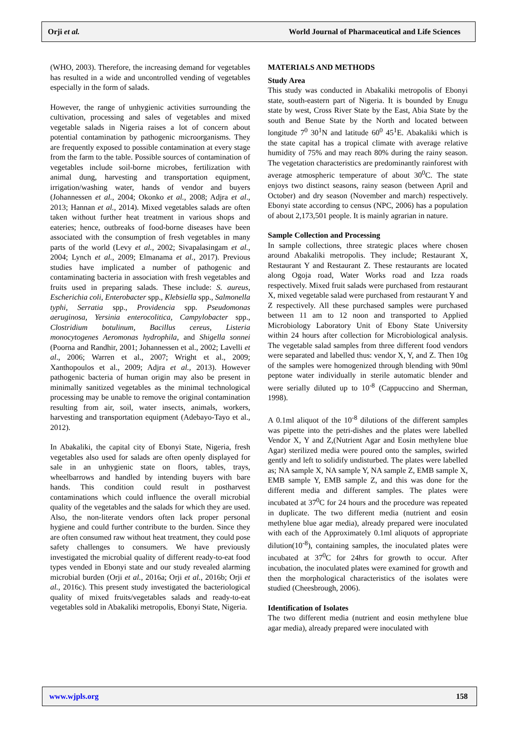Orji et al. World Journal of Pharmaceutical and Life Sciences
(WHO, 2003). Therefore, the increasing demand for vegetables has resulted in a wide and uncontrolled vending of vegetables especially in the form of salads.
However, the range of unhygienic activities surrounding the cultivation, processing and sales of vegetables and mixed vegetable salads in Nigeria raises a lot of concern about potential contamination by pathogenic microorganisms. They are frequently exposed to possible contamination at every stage from the farm to the table. Possible sources of contamination of vegetables include soil-borne microbes, fertilization with animal dung, harvesting and transportation equipment, irrigation/washing water, hands of vendor and buyers (Johannessen et al., 2004; Okonko et al., 2008; Adjra et al., 2013; Hannan et al., 2014). Mixed vegetables salads are often taken without further heat treatment in various shops and eateries; hence, outbreaks of food-borne diseases have been associated with the consumption of fresh vegetables in many parts of the world (Levy et al., 2002; Sivapalasingam et al., 2004; Lynch et al., 2009; Elmanama et al., 2017). Previous studies have implicated a number of pathogenic and contaminating bacteria in association with fresh vegetables and fruits used in preparing salads. These include: S. aureus, Escherichia coli, Enterobacter spp., Klebsiella spp., Salmonella typhi, Serratia spp., Providencia spp. Pseudomonas aeruginosa, Yersinia enterocolitica, Campylobacter spp., Clostridium botulinum, Bacillus cereus, Listeria monocytogenes Aeromonas hydrophila, and Shigella sonnei (Poorna and Randhir, 2001; Johannessen et al., 2002; Lavelli et al., 2006; Warren et al., 2007; Wright et al., 2009; Xanthopoulos et al., 2009; Adjra et al., 2013). However pathogenic bacteria of human origin may also be present in minimally sanitized vegetables as the minimal technological processing may be unable to remove the original contamination resulting from air, soil, water insects, animals, workers, harvesting and transportation equipment (Adebayo-Tayo et al., 2012).
In Abakaliki, the capital city of Ebonyi State, Nigeria, fresh vegetables also used for salads are often openly displayed for sale in an unhygienic state on floors, tables, trays, wheelbarrows and handled by intending buyers with bare hands. This condition could result in postharvest contaminations which could influence the overall microbial quality of the vegetables and the salads for which they are used. Also, the non-literate vendors often lack proper personal hygiene and could further contribute to the burden. Since they are often consumed raw without heat treatment, they could pose safety challenges to consumers. We have previously investigated the microbial quality of different ready-to-eat food types vended in Ebonyi state and our study revealed alarming microbial burden (Orji et al., 2016a; Orji et al., 2016b; Orji et al., 2016c). This present study investigated the bacteriological quality of mixed fruits/vegetables salads and ready-to-eat vegetables sold in Abakaliki metropolis, Ebonyi State, Nigeria.
MATERIALS AND METHODS
Study Area
This study was conducted in Abakaliki metropolis of Ebonyi state, south-eastern part of Nigeria. It is bounded by Enugu state by west, Cross River State by the East, Abia State by the south and Benue State by the North and located between longitude 7<sup>0</sup> 30<sup>1</sup>N and latitude 60<sup>0</sup> 45<sup>1</sup>E. Abakaliki which is the state capital has a tropical climate with average relative humidity of 75% and may reach 80% during the rainy season. The vegetation characteristics are predominantly rainforest with average atmospheric temperature of about 30<sup>0</sup>C. The state enjoys two distinct seasons, rainy season (between April and October) and dry season (November and march) respectively. Ebonyi state according to census (NPC, 2006) has a population of about 2,173,501 people. It is mainly agrarian in nature.
Sample Collection and Processing
In sample collections, three strategic places where chosen around Abakaliki metropolis. They include; Restaurant X, Restaurant Y and Restaurant Z. These restaurants are located along Ogoja road, Water Works road and Izza roads respectively. Mixed fruit salads were purchased from restaurant X, mixed vegetable salad were purchased from restaurant Y and Z respectively. All these purchased samples were purchased between 11 am to 12 noon and transported to Applied Microbiology Laboratory Unit of Ebony State University within 24 hours after collection for Microbiological analysis. The vegetable salad samples from three different food vendors were separated and labelled thus: vendor X, Y, and Z. Then 10g of the samples were homogenized through blending with 90ml peptone water individually in sterile automatic blender and were serially diluted up to 10<sup>-8</sup> (Cappuccino and Sherman, 1998).
A 0.1ml aliquot of the 10<sup>-8</sup> dilutions of the different samples was pipette into the petri-dishes and the plates were labelled Vendor X, Y and Z,(Nutrient Agar and Eosin methylene blue Agar) sterilized media were poured onto the samples, swirled gently and left to solidify undisturbed. The plates were labelled as; NA sample X, NA sample Y, NA sample Z, EMB sample X, EMB sample Y, EMB sample Z, and this was done for the different media and different samples. The plates were incubated at 37<sup>0</sup>C for 24 hours and the procedure was repeated in duplicate. The two different media (nutrient and eosin methylene blue agar media), already prepared were inoculated with each of the Approximately 0.1ml aliquots of appropriate dilution(10<sup>-8</sup>), containing samples, the inoculated plates were incubated at 37<sup>0</sup>C for 24hrs for growth to occur. After incubation, the inoculated plates were examined for growth and then the morphological characteristics of the isolates were studied (Cheesbrough, 2006).
Identification of Isolates
The two different media (nutrient and eosin methylene blue agar media), already prepared were inoculated with
www.wjpls.org 158